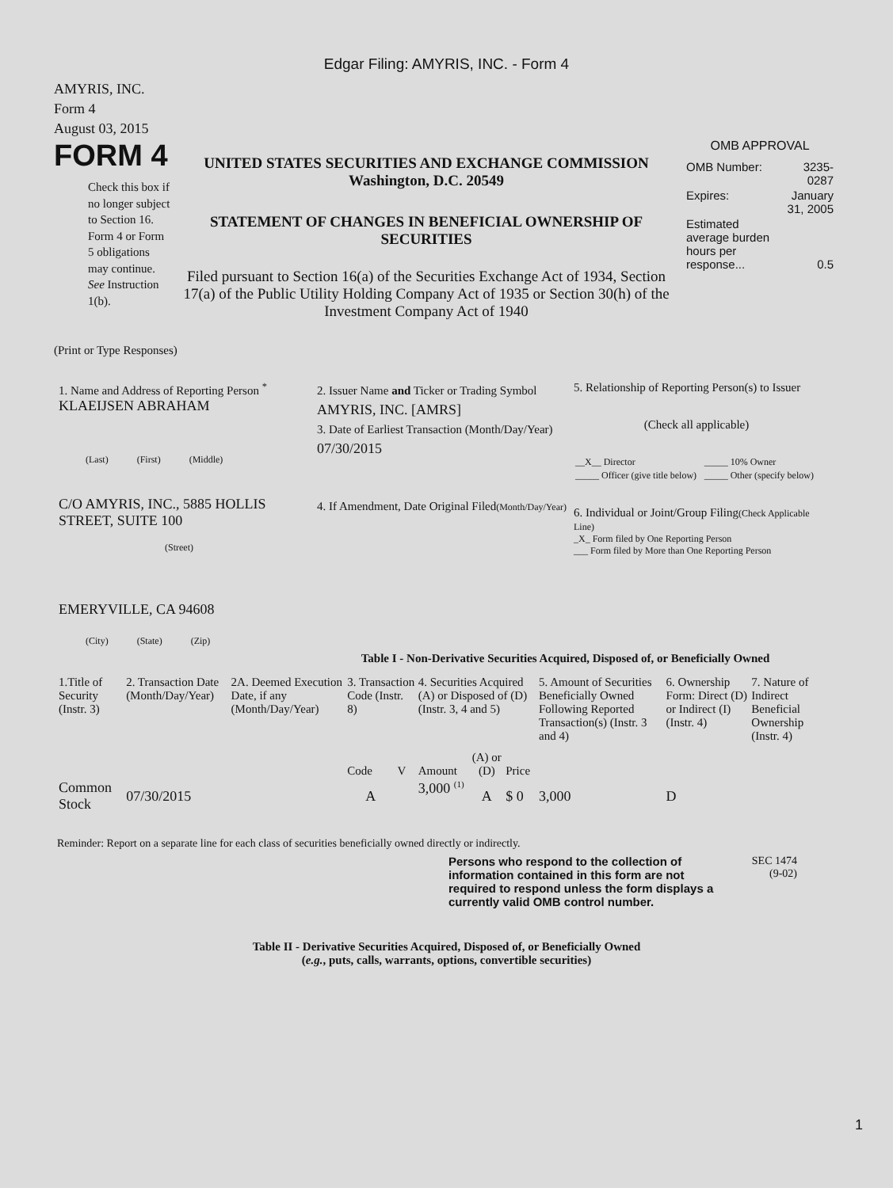Edgar Filing: AMYRIS, INC. - Form 4
AMYRIS, INC.
Form 4
August 03, 2015
FORM 4
Check this box if no longer subject to Section 16. Form 4 or Form 5 obligations may continue. See Instruction 1(b).
UNITED STATES SECURITIES AND EXCHANGE COMMISSION
Washington, D.C. 20549
STATEMENT OF CHANGES IN BENEFICIAL OWNERSHIP OF SECURITIES
Filed pursuant to Section 16(a) of the Securities Exchange Act of 1934, Section 17(a) of the Public Utility Holding Company Act of 1935 or Section 30(h) of the Investment Company Act of 1940
OMB APPROVAL
| OMB Number: | 3235-0287 |
| Expires: | January 31, 2005 |
| Estimated average burden hours per response... | 0.5 |
(Print or Type Responses)
1. Name and Address of Reporting Person <sup>*</sup>
KLAEIJSEN ABRAHAM
(Last) (First) (Middle)
C/O AMYRIS, INC., 5885 HOLLIS STREET, SUITE 100
(Street)
EMERYVILLE, CA 94608
(City) (State) (Zip)
2. Issuer Name and Ticker or Trading Symbol
AMYRIS, INC. [AMRS]
3. Date of Earliest Transaction (Month/Day/Year)
07/30/2015
4. If Amendment, Date Original Filed(Month/Day/Year)
5. Relationship of Reporting Person(s) to Issuer
(Check all applicable)
| __X__ Director | _____ 10% Owner |
| _____ Officer (give title below) | _____ Other (specify below) |
6. Individual or Joint/Group Filing(Check Applicable Line)
_X_ Form filed by One Reporting Person
___ Form filed by More than One Reporting Person
Table I - Non-Derivative Securities Acquired, Disposed of, or Beneficially Owned
| 1.Title of Security (Instr. 3) | 2. Transaction Date (Month/Day/Year) | 2A. Deemed Execution Date, if any (Month/Day/Year) | 3. Transaction Code (Instr. 8) | | 4. Securities Acquired (A) or Disposed of (D) (Instr. 3, 4 and 5) | | | 5. Amount of Securities Beneficially Owned Following Reported Transaction(s) (Instr. 3 and 4) | 6. Ownership Form: Direct (D) or Indirect (I) (Instr. 4) | 7. Nature of Indirect Beneficial Ownership (Instr. 4) |
| | | | Code | V | Amount | (A) or (D) | Price | | | |
| Common Stock | 07/30/2015 | | A | | 3,000 <sup>(1)</sup> | A | $ 0 | 3,000 | D | |
Reminder: Report on a separate line for each class of securities beneficially owned directly or indirectly.
Persons who respond to the collection of information contained in this form are not required to respond unless the form displays a currently valid OMB control number.
SEC 1474
(9-02)
Table II - Derivative Securities Acquired, Disposed of, or Beneficially Owned
(e.g., puts, calls, warrants, options, convertible securities)
1